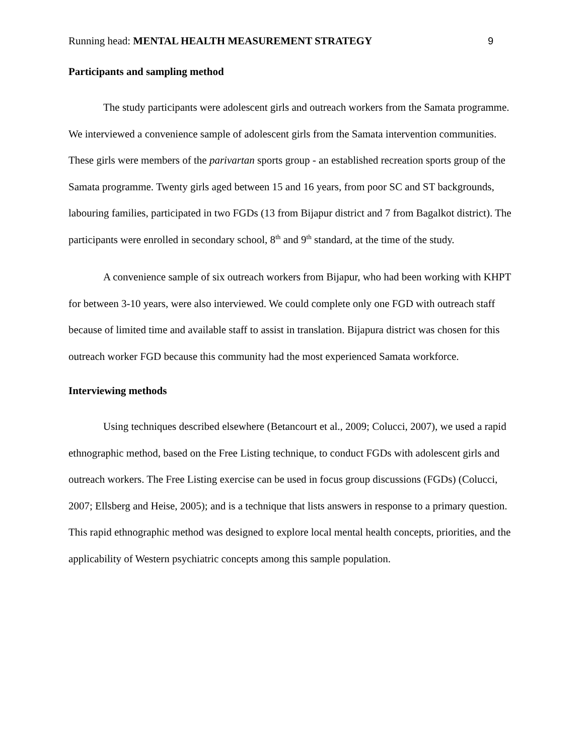Running head: MENTAL HEALTH MEASUREMENT STRATEGY 9
Participants and sampling method
The study participants were adolescent girls and outreach workers from the Samata programme. We interviewed a convenience sample of adolescent girls from the Samata intervention communities. These girls were members of the parivartan sports group - an established recreation sports group of the Samata programme. Twenty girls aged between 15 and 16 years, from poor SC and ST backgrounds, labouring families, participated in two FGDs (13 from Bijapur district and 7 from Bagalkot district). The participants were enrolled in secondary school, 8<sup>th</sup> and 9<sup>th</sup> standard, at the time of the study.
A convenience sample of six outreach workers from Bijapur, who had been working with KHPT for between 3-10 years, were also interviewed. We could complete only one FGD with outreach staff because of limited time and available staff to assist in translation. Bijapura district was chosen for this outreach worker FGD because this community had the most experienced Samata workforce.
Interviewing methods
Using techniques described elsewhere (Betancourt et al., 2009; Colucci, 2007), we used a rapid ethnographic method, based on the Free Listing technique, to conduct FGDs with adolescent girls and outreach workers. The Free Listing exercise can be used in focus group discussions (FGDs) (Colucci, 2007; Ellsberg and Heise, 2005); and is a technique that lists answers in response to a primary question. This rapid ethnographic method was designed to explore local mental health concepts, priorities, and the applicability of Western psychiatric concepts among this sample population.